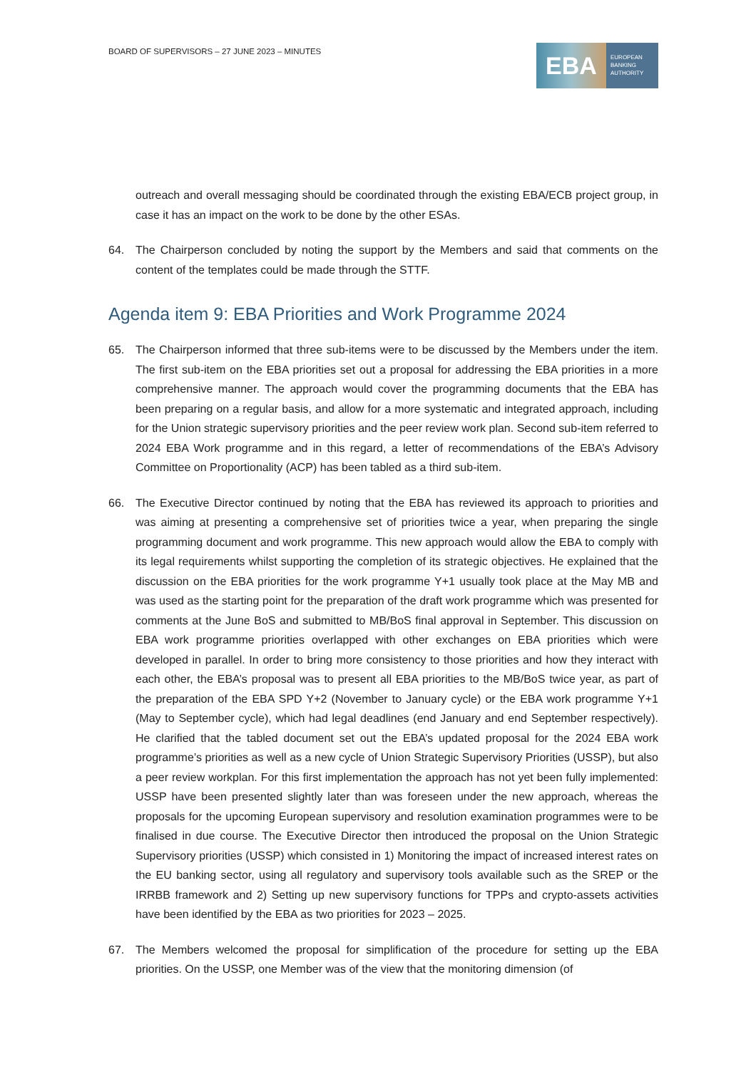BOARD OF SUPERVISORS – 27 JUNE 2023 – MINUTES
EBA
EUROPEAN
BANKING
AUTHORITY
outreach and overall messaging should be coordinated through the existing EBA/ECB project group, in case it has an impact on the work to be done by the other ESAs.
64. The Chairperson concluded by noting the support by the Members and said that comments on the content of the templates could be made through the STTF.
Agenda item 9: EBA Priorities and Work Programme 2024
65. The Chairperson informed that three sub-items were to be discussed by the Members under the item. The first sub-item on the EBA priorities set out a proposal for addressing the EBA priorities in a more comprehensive manner. The approach would cover the programming documents that the EBA has been preparing on a regular basis, and allow for a more systematic and integrated approach, including for the Union strategic supervisory priorities and the peer review work plan. Second sub-item referred to 2024 EBA Work programme and in this regard, a letter of recommendations of the EBA’s Advisory Committee on Proportionality (ACP) has been tabled as a third sub-item.
66. The Executive Director continued by noting that the EBA has reviewed its approach to priorities and was aiming at presenting a comprehensive set of priorities twice a year, when preparing the single programming document and work programme. This new approach would allow the EBA to comply with its legal requirements whilst supporting the completion of its strategic objectives. He explained that the discussion on the EBA priorities for the work programme Y+1 usually took place at the May MB and was used as the starting point for the preparation of the draft work programme which was presented for comments at the June BoS and submitted to MB/BoS final approval in September. This discussion on EBA work programme priorities overlapped with other exchanges on EBA priorities which were developed in parallel. In order to bring more consistency to those priorities and how they interact with each other, the EBA’s proposal was to present all EBA priorities to the MB/BoS twice year, as part of the preparation of the EBA SPD Y+2 (November to January cycle) or the EBA work programme Y+1 (May to September cycle), which had legal deadlines (end January and end September respectively). He clarified that the tabled document set out the EBA’s updated proposal for the 2024 EBA work programme’s priorities as well as a new cycle of Union Strategic Supervisory Priorities (USSP), but also a peer review workplan. For this first implementation the approach has not yet been fully implemented: USSP have been presented slightly later than was foreseen under the new approach, whereas the proposals for the upcoming European supervisory and resolution examination programmes were to be finalised in due course. The Executive Director then introduced the proposal on the Union Strategic Supervisory priorities (USSP) which consisted in 1) Monitoring the impact of increased interest rates on the EU banking sector, using all regulatory and supervisory tools available such as the SREP or the IRRBB framework and 2) Setting up new supervisory functions for TPPs and crypto-assets activities have been identified by the EBA as two priorities for 2023 – 2025.
67. The Members welcomed the proposal for simplification of the procedure for setting up the EBA priorities. On the USSP, one Member was of the view that the monitoring dimension (of